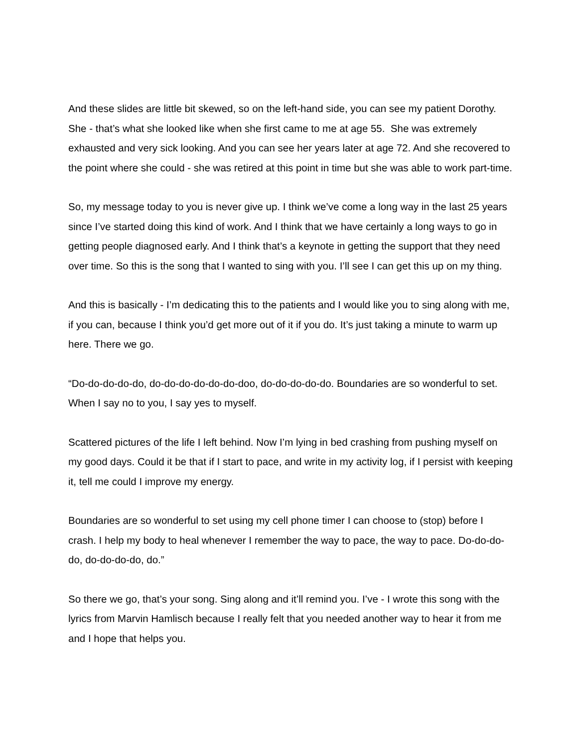And these slides are little bit skewed, so on the left-hand side, you can see my patient Dorothy. She - that’s what she looked like when she first came to me at age 55. She was extremely exhausted and very sick looking. And you can see her years later at age 72. And she recovered to the point where she could - she was retired at this point in time but she was able to work part-time.
So, my message today to you is never give up. I think we’ve come a long way in the last 25 years since I’ve started doing this kind of work. And I think that we have certainly a long ways to go in getting people diagnosed early. And I think that’s a keynote in getting the support that they need over time. So this is the song that I wanted to sing with you. I’ll see I can get this up on my thing.
And this is basically - I’m dedicating this to the patients and I would like you to sing along with me, if you can, because I think you’d get more out of it if you do. It’s just taking a minute to warm up here. There we go.
“Do-do-do-do-do, do-do-do-do-do-do-doo, do-do-do-do-do. Boundaries are so wonderful to set. When I say no to you, I say yes to myself.
Scattered pictures of the life I left behind. Now I’m lying in bed crashing from pushing myself on my good days. Could it be that if I start to pace, and write in my activity log, if I persist with keeping it, tell me could I improve my energy.
Boundaries are so wonderful to set using my cell phone timer I can choose to (stop) before I crash. I help my body to heal whenever I remember the way to pace, the way to pace. Do-do-do-do, do-do-do-do, do.”
So there we go, that’s your song. Sing along and it’ll remind you. I’ve - I wrote this song with the lyrics from Marvin Hamlisch because I really felt that you needed another way to hear it from me and I hope that helps you.